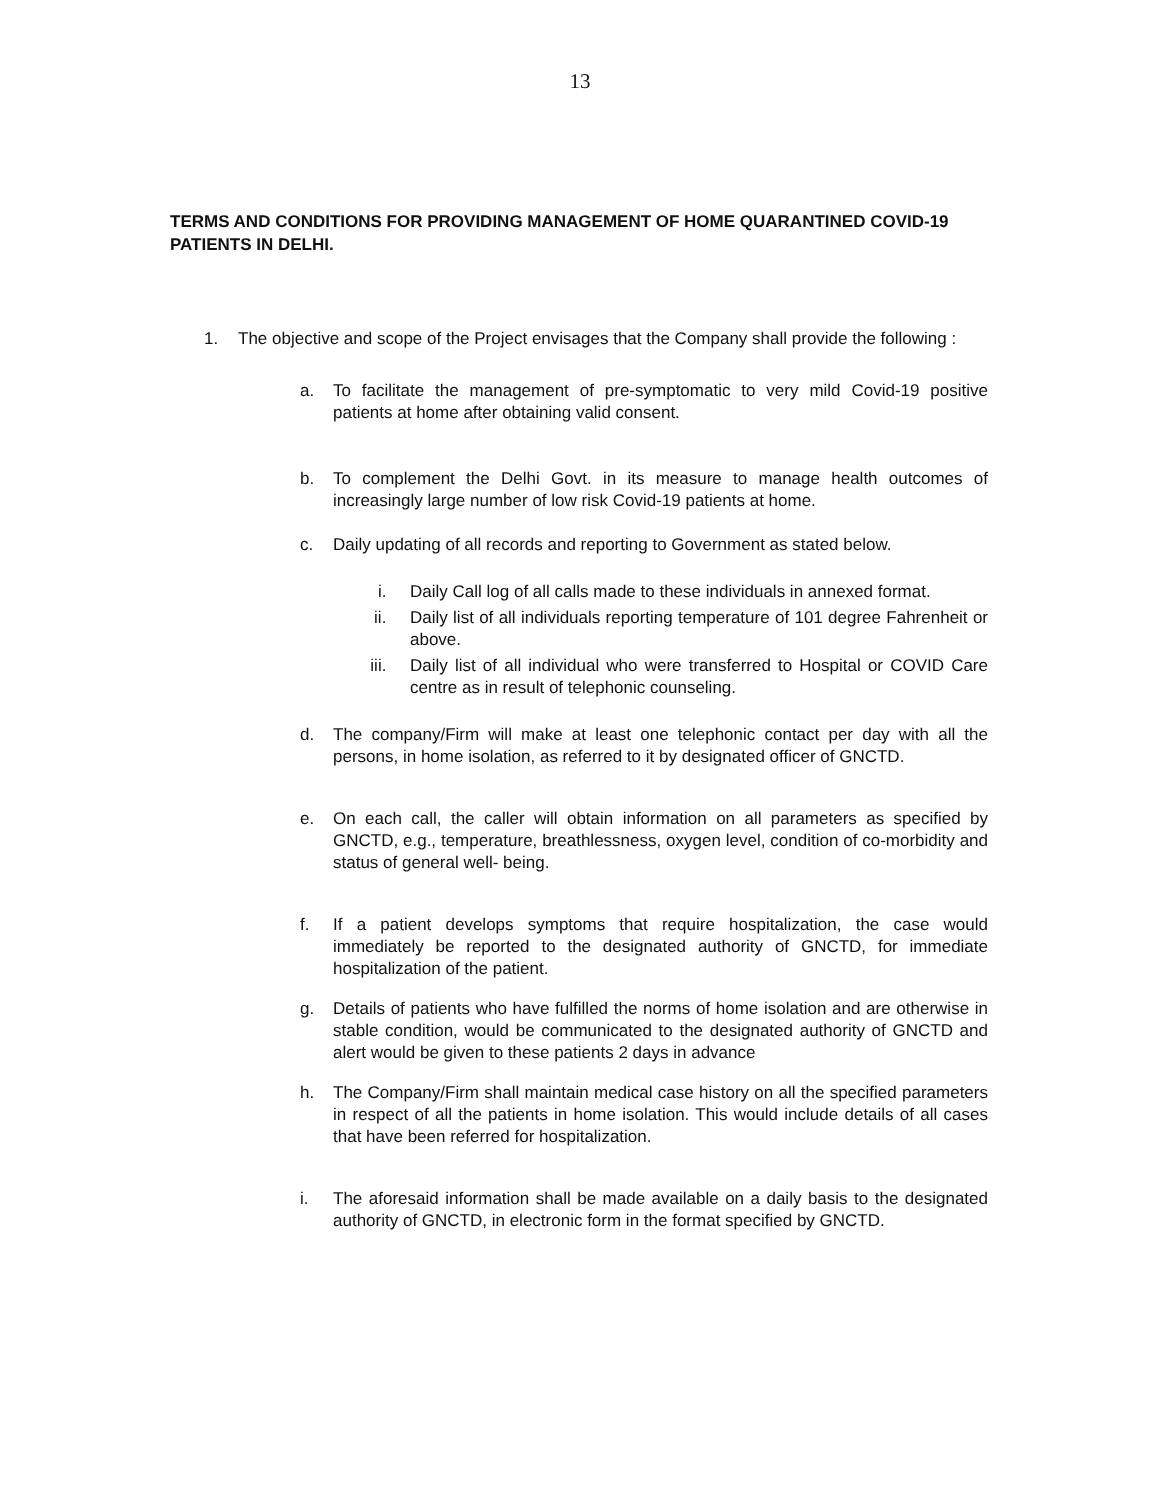13
TERMS AND CONDITIONS FOR PROVIDING MANAGEMENT OF HOME QUARANTINED COVID-19 PATIENTS IN DELHI.
1. The objective and scope of the Project envisages that the Company shall provide the following :
a. To facilitate the management of pre-symptomatic to very mild Covid-19 positive patients at home after obtaining valid consent.
b. To complement the Delhi Govt. in its measure to manage health outcomes of increasingly large number of low risk Covid-19 patients at home.
c. Daily updating of all records and reporting to Government as stated below.
i. Daily Call log of all calls made to these individuals in annexed format.
ii. Daily list of all individuals reporting temperature of 101 degree Fahrenheit or above.
iii. Daily list of all individual who were transferred to Hospital or COVID Care centre as in result of telephonic counseling.
d. The company/Firm will make at least one telephonic contact per day with all the persons, in home isolation, as referred to it by designated officer of GNCTD.
e. On each call, the caller will obtain information on all parameters as specified by GNCTD, e.g., temperature, breathlessness, oxygen level, condition of co-morbidity and status of general well- being.
f. If a patient develops symptoms that require hospitalization, the case would immediately be reported to the designated authority of GNCTD, for immediate hospitalization of the patient.
g. Details of patients who have fulfilled the norms of home isolation and are otherwise in stable condition, would be communicated to the designated authority of GNCTD and alert would be given to these patients 2 days in advance
h. The Company/Firm shall maintain medical case history on all the specified parameters in respect of all the patients in home isolation. This would include details of all cases that have been referred for hospitalization.
i. The aforesaid information shall be made available on a daily basis to the designated authority of GNCTD, in electronic form in the format specified by GNCTD.